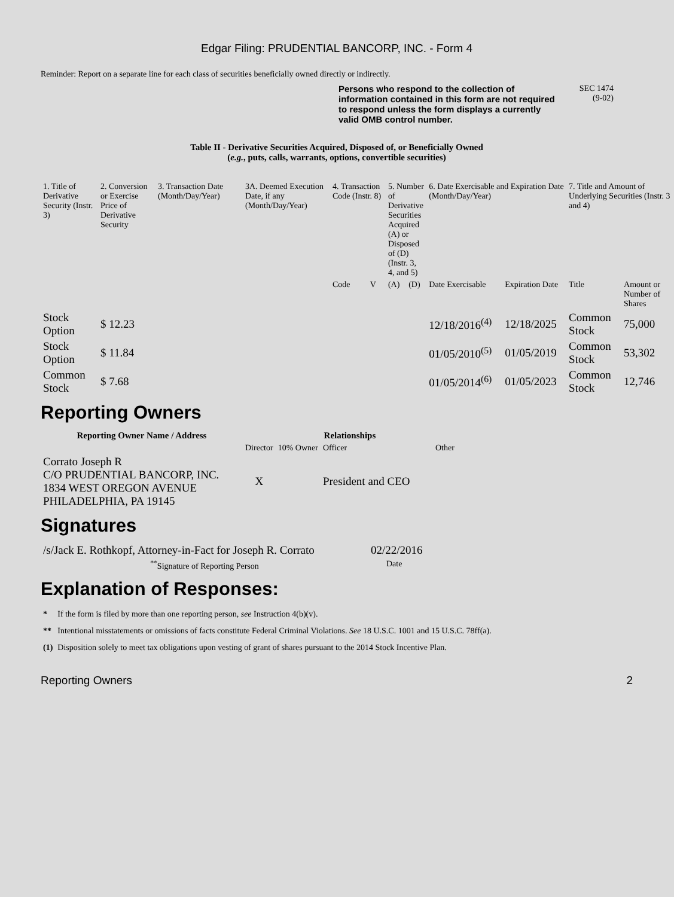Edgar Filing: PRUDENTIAL BANCORP, INC. - Form 4
Reminder: Report on a separate line for each class of securities beneficially owned directly or indirectly.
Persons who respond to the collection of information contained in this form are not required to respond unless the form displays a currently valid OMB control number.
SEC 1474
(9-02)
Table II - Derivative Securities Acquired, Disposed of, or Beneficially Owned
(e.g., puts, calls, warrants, options, convertible securities)
| 1. Title of Derivative Security (Instr. 3) | 2. Conversion or Exercise Price of Derivative Security | 3. Transaction Date (Month/Day/Year) | 3A. Deemed Execution Date, if any (Month/Day/Year) | 4. Transaction Code (Instr. 8) | | 5. Number of Derivative Securities Acquired (A) or Disposed of (D) (Instr. 3, 4, and 5) | | 6. Date Exercisable and Expiration Date (Month/Day/Year) | | 7. Title and Amount of Underlying Securities (Instr. 3 and 4) | |
| --- | --- | --- | --- | --- | --- | --- | --- | --- | --- | --- | --- |
| | | | | Code | V | (A) | (D) | Date Exercisable | Expiration Date | Title | Amount or Number of Shares |
| Stock Option | $ 12.23 | | | | | | | 12/18/2016<sup>(4)</sup> | 12/18/2025 | Common Stock | 75,000 |
| Stock Option | $ 11.84 | | | | | | | 01/05/2010<sup>(5)</sup> | 01/05/2019 | Common Stock | 53,302 |
| Common Stock | $ 7.68 | | | | | | | 01/05/2014<sup>(6)</sup> | 01/05/2023 | Common Stock | 12,746 |
Reporting Owners
| Reporting Owner Name / Address | Relationships | | | |
| --- | --- | --- | --- | --- |
| | Director | 10% Owner | Officer | Other |
| Corrato Joseph R C/O PRUDENTIAL BANCORP, INC. 1834 WEST OREGON AVENUE PHILADELPHIA, PA 19145 | X | | President and CEO | |
Signatures
| /s/Jack E. Rothkopf, Attorney-in-Fact for Joseph R. Corrato | 02/22/2016 |
| <sup>**</sup> Signature of Reporting Person | Date |
Explanation of Responses:
| * | If the form is filed by more than one reporting person, see Instruction 4(b)(v). |
| ** | Intentional misstatements or omissions of facts constitute Federal Criminal Violations. See 18 U.S.C. 1001 and 15 U.S.C. 78ff(a). |
| (1) | Disposition solely to meet tax obligations upon vesting of grant of shares pursuant to the 2014 Stock Incentive Plan. |
Reporting Owners 2